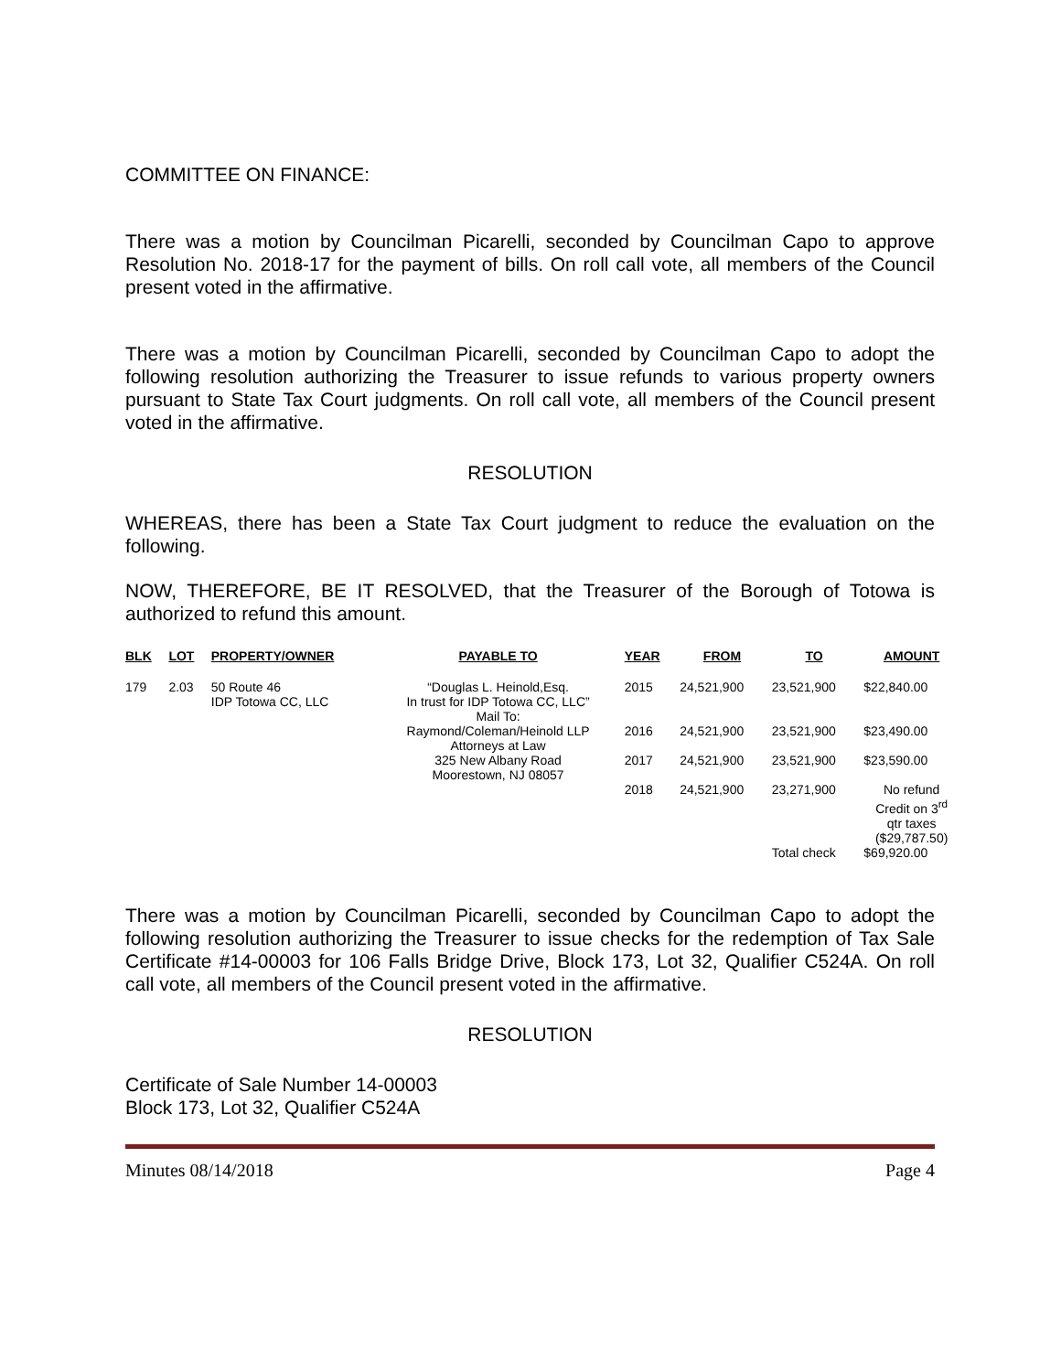COMMITTEE ON FINANCE:
There was a motion by Councilman Picarelli, seconded by Councilman Capo to approve Resolution No. 2018-17 for the payment of bills. On roll call vote, all members of the Council present voted in the affirmative.
There was a motion by Councilman Picarelli, seconded by Councilman Capo to adopt the following resolution authorizing the Treasurer to issue refunds to various property owners pursuant to State Tax Court judgments. On roll call vote, all members of the Council present voted in the affirmative.
RESOLUTION
WHEREAS, there has been a State Tax Court judgment to reduce the evaluation on the following.
NOW, THEREFORE, BE IT RESOLVED, that the Treasurer of the Borough of Totowa is authorized to refund this amount.
| BLK | LOT | PROPERTY/OWNER | PAYABLE TO | YEAR | FROM | TO | AMOUNT |
| --- | --- | --- | --- | --- | --- | --- | --- |
| 179 | 2.03 | 50 Route 46 IDP Totowa CC, LLC | “Douglas L. Heinold,Esq. In trust for IDP Totowa CC, LLC” Mail To: Raymond/Coleman/Heinold LLP Attorneys at Law 325 New Albany Road Moorestown, NJ 08057 | 2015 | 24,521,900 | 23,521,900 | $22,840.00 |
| | | | | 2016 | 24,521,900 | 23,521,900 | $23,490.00 |
| | | | | 2017 | 24,521,900 | 23,521,900 | $23,590.00 |
| | | | | 2018 | 24,521,900 | 23,271,900 | No refund Credit on 3<sup>rd</sup> qtr taxes ($29,787.50) |
| | | | | | | Total check | $69,920.00 |
There was a motion by Councilman Picarelli, seconded by Councilman Capo to adopt the following resolution authorizing the Treasurer to issue checks for the redemption of Tax Sale Certificate #14-00003 for 106 Falls Bridge Drive, Block 173, Lot 32, Qualifier C524A. On roll call vote, all members of the Council present voted in the affirmative.
RESOLUTION
Certificate of Sale Number 14-00003
Block 173, Lot 32, Qualifier C524A
Minutes 08/14/2018 Page 4